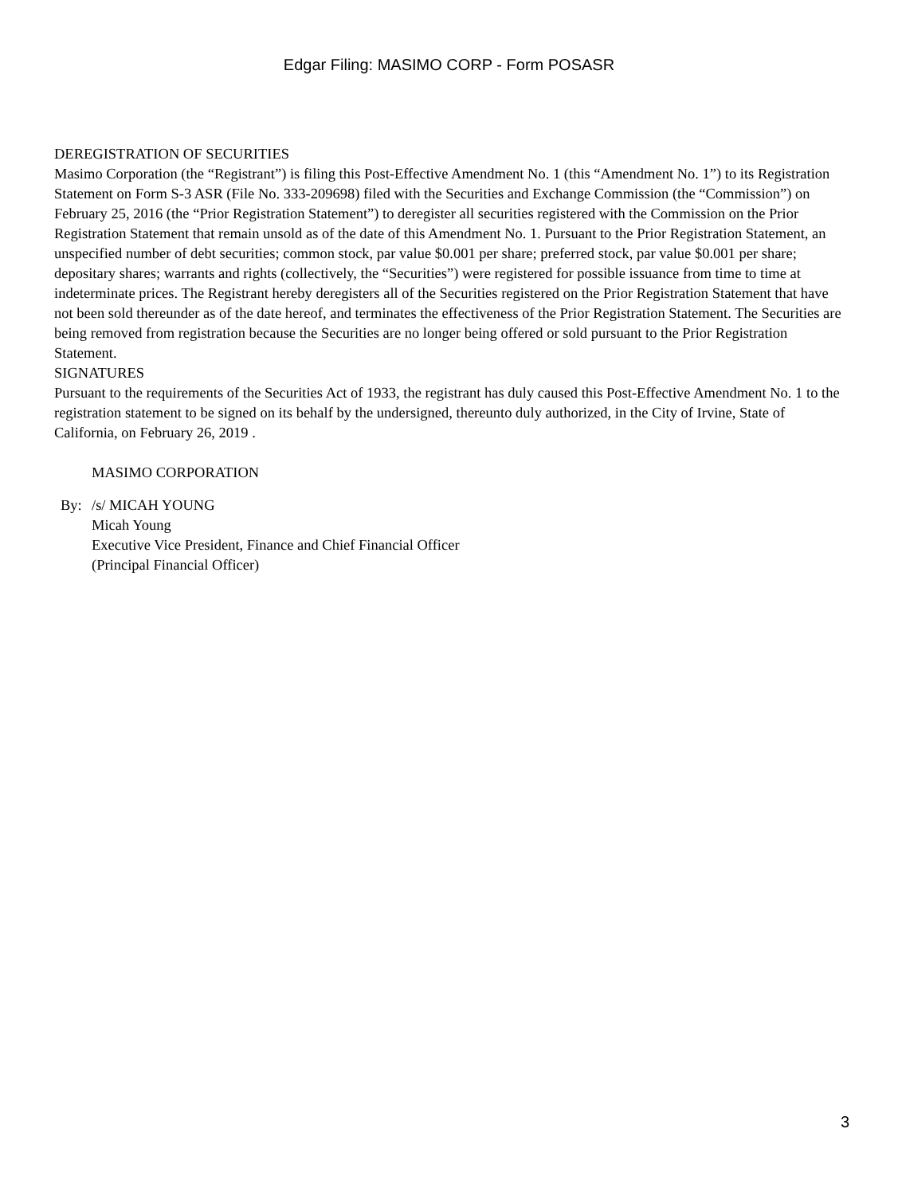Edgar Filing: MASIMO CORP - Form POSASR
DEREGISTRATION OF SECURITIES
Masimo Corporation (the “Registrant”) is filing this Post-Effective Amendment No. 1 (this “Amendment No. 1”) to its Registration Statement on Form S-3 ASR (File No. 333-209698) filed with the Securities and Exchange Commission (the “Commission”) on February 25, 2016 (the “Prior Registration Statement”) to deregister all securities registered with the Commission on the Prior Registration Statement that remain unsold as of the date of this Amendment No. 1. Pursuant to the Prior Registration Statement, an unspecified number of debt securities; common stock, par value $0.001 per share; preferred stock, par value $0.001 per share; depositary shares; warrants and rights (collectively, the “Securities”) were registered for possible issuance from time to time at indeterminate prices. The Registrant hereby deregisters all of the Securities registered on the Prior Registration Statement that have not been sold thereunder as of the date hereof, and terminates the effectiveness of the Prior Registration Statement. The Securities are being removed from registration because the Securities are no longer being offered or sold pursuant to the Prior Registration Statement.
SIGNATURES
Pursuant to the requirements of the Securities Act of 1933, the registrant has duly caused this Post-Effective Amendment No. 1 to the registration statement to be signed on its behalf by the undersigned, thereunto duly authorized, in the City of Irvine, State of California, on February 26, 2019 .
MASIMO CORPORATION
By: /s/ MICAH YOUNG
Micah Young
Executive Vice President, Finance and Chief Financial Officer
(Principal Financial Officer)
3